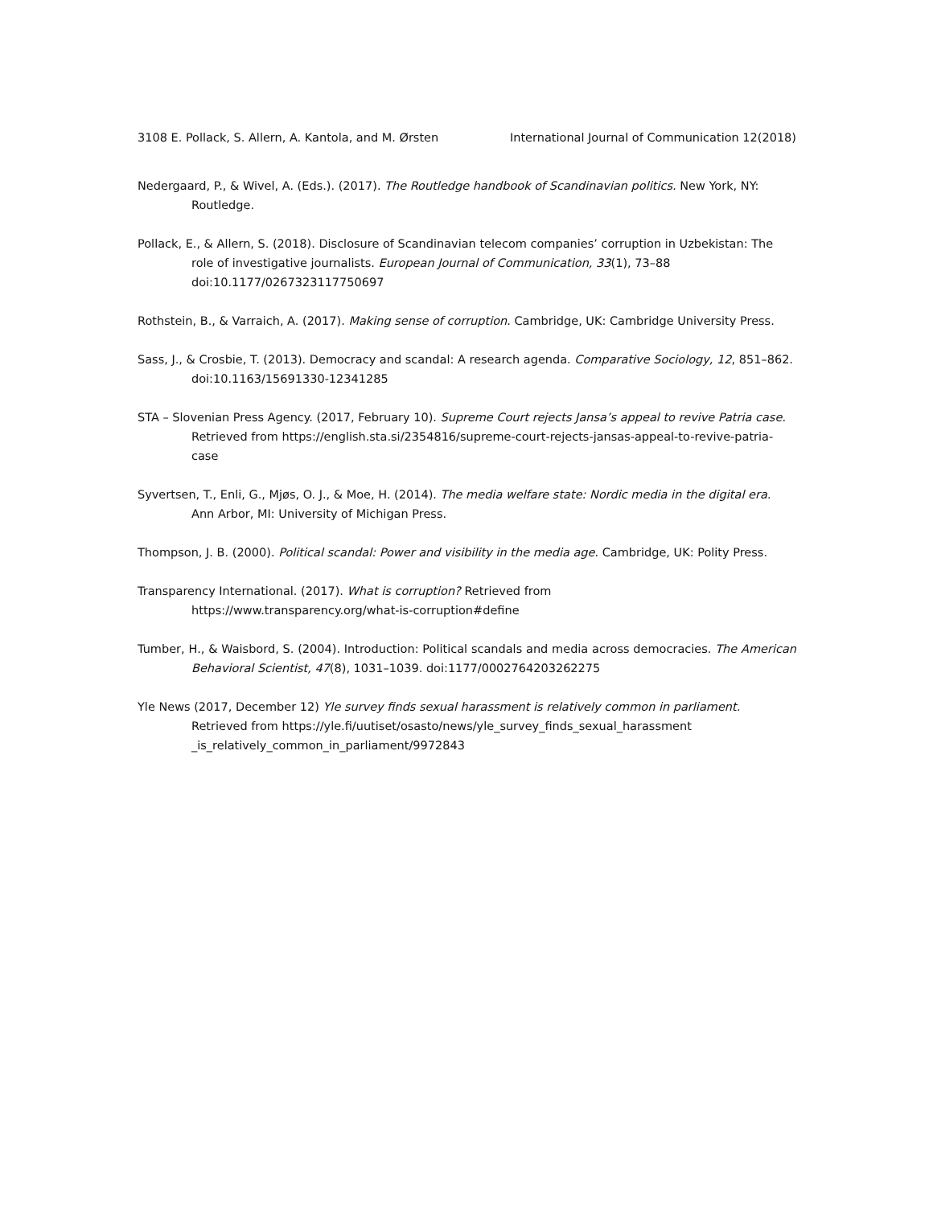3108 E. Pollack, S. Allern, A. Kantola, and M. Ørsten International Journal of Communication 12(2018)
Nedergaard, P., & Wivel, A. (Eds.). (2017). The Routledge handbook of Scandinavian politics. New York, NY: Routledge.
Pollack, E., & Allern, S. (2018). Disclosure of Scandinavian telecom companies’ corruption in Uzbekistan: The role of investigative journalists. European Journal of Communication, 33(1), 73–88 doi:10.1177/0267323117750697
Rothstein, B., & Varraich, A. (2017). Making sense of corruption. Cambridge, UK: Cambridge University Press.
Sass, J., & Crosbie, T. (2013). Democracy and scandal: A research agenda. Comparative Sociology, 12, 851–862. doi:10.1163/15691330-12341285
STA – Slovenian Press Agency. (2017, February 10). Supreme Court rejects Jansa’s appeal to revive Patria case. Retrieved from https://english.sta.si/2354816/supreme-court-rejects-jansas-appeal-to-revive-patria-case
Syvertsen, T., Enli, G., Mjøs, O. J., & Moe, H. (2014). The media welfare state: Nordic media in the digital era. Ann Arbor, MI: University of Michigan Press.
Thompson, J. B. (2000). Political scandal: Power and visibility in the media age. Cambridge, UK: Polity Press.
Transparency International. (2017). What is corruption? Retrieved from
https://www.transparency.org/what-is-corruption#define
Tumber, H., & Waisbord, S. (2004). Introduction: Political scandals and media across democracies. The American Behavioral Scientist, 47(8), 1031–1039. doi:1177/0002764203262275
Yle News (2017, December 12) Yle survey finds sexual harassment is relatively common in parliament. Retrieved from https://yle.fi/uutiset/osasto/news/yle_survey_finds_sexual_harassment
_is_relatively_common_in_parliament/9972843